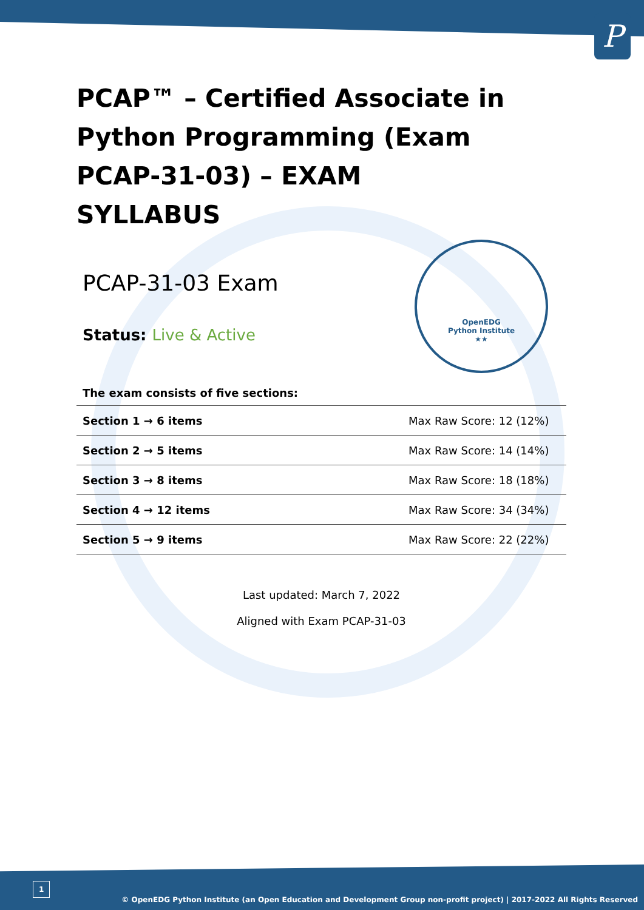P
OpenEDG
Python Institute
★★
PCAP™ – Certified Associate in Python Programming (Exam PCAP-31-03) – EXAM SYLLABUS
PCAP-31-03 Exam
Status: Live & Active
The exam consists of five sections:
| Section 1 → 6 items | Max Raw Score: 12 (12%) |
| Section 2 → 5 items | Max Raw Score: 14 (14%) |
| Section 3 → 8 items | Max Raw Score: 18 (18%) |
| Section 4 → 12 items | Max Raw Score: 34 (34%) |
| Section 5 → 9 items | Max Raw Score: 22 (22%) |
Last updated: March 7, 2022
Aligned with Exam PCAP-31-03
1
© OpenEDG Python Institute (an Open Education and Development Group non-profit project) | 2017-2022 All Rights Reserved